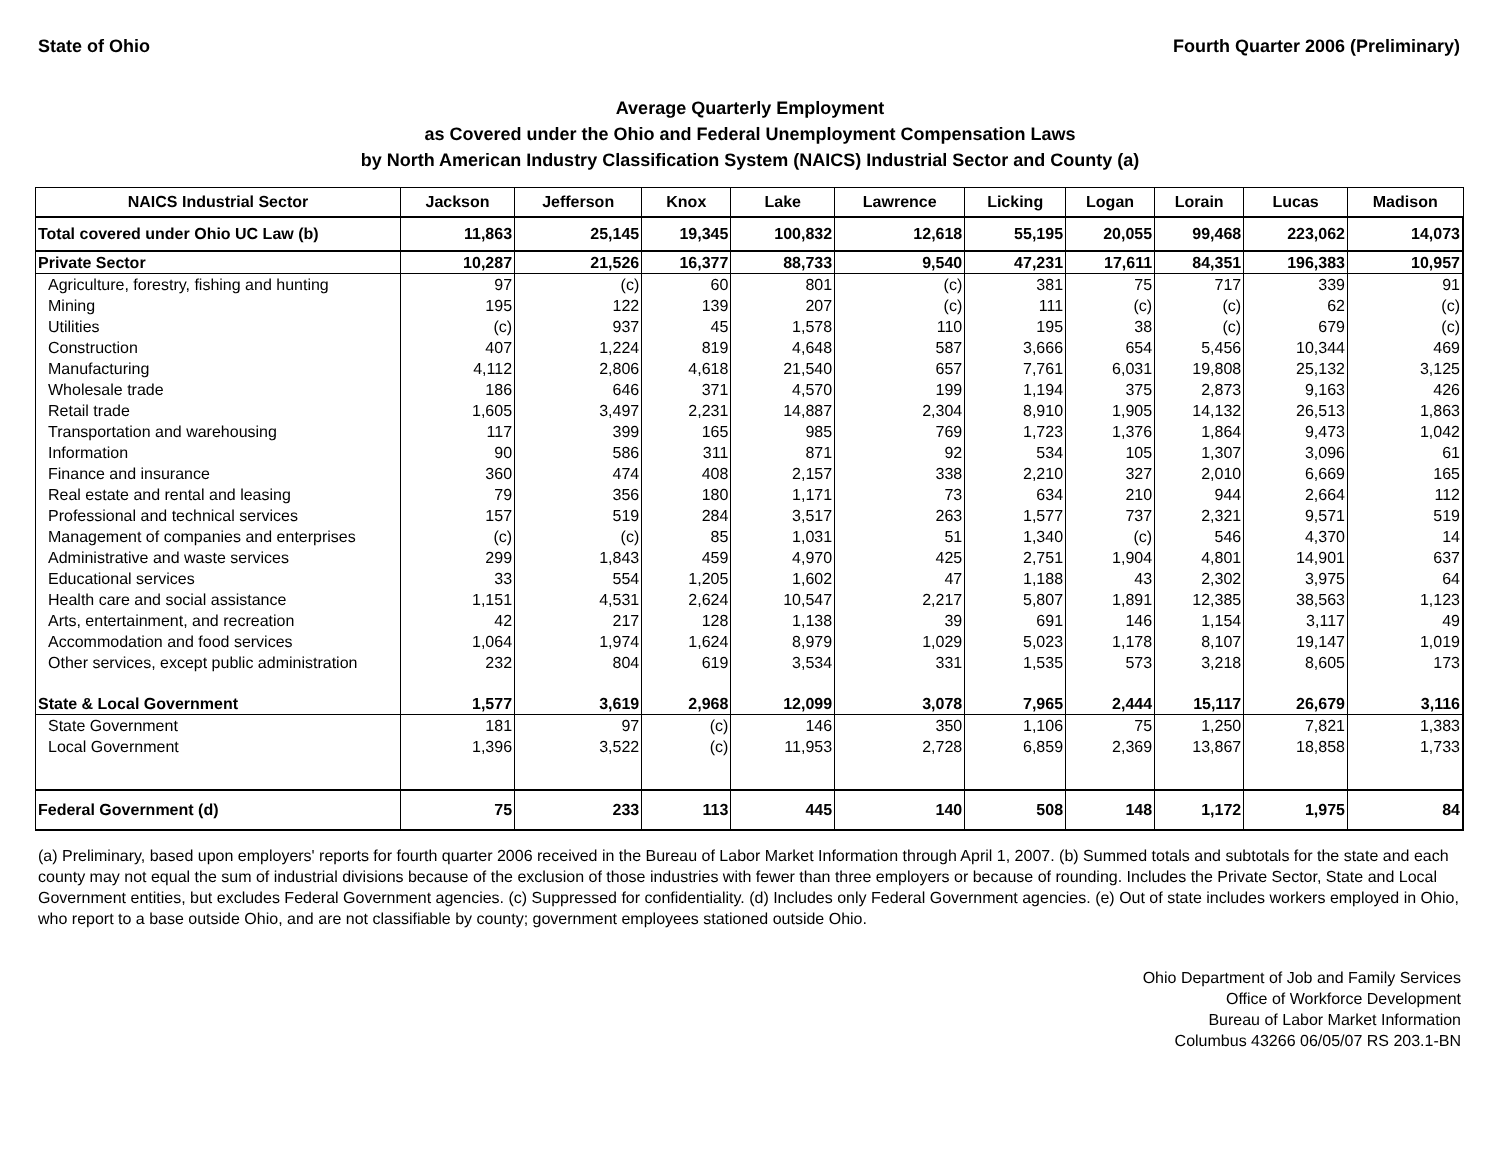State of Ohio Fourth Quarter 2006 (Preliminary)
Average Quarterly Employment
as Covered under the Ohio and Federal Unemployment Compensation Laws
by North American Industry Classification System (NAICS) Industrial Sector and County (a)
| NAICS Industrial Sector | Jackson | Jefferson | Knox | Lake | Lawrence | Licking | Logan | Lorain | Lucas | Madison |
| --- | --- | --- | --- | --- | --- | --- | --- | --- | --- | --- |
| Total covered under Ohio UC Law (b) | 11,863 | 25,145 | 19,345 | 100,832 | 12,618 | 55,195 | 20,055 | 99,468 | 223,062 | 14,073 |
| Private Sector | 10,287 | 21,526 | 16,377 | 88,733 | 9,540 | 47,231 | 17,611 | 84,351 | 196,383 | 10,957 |
| Agriculture, forestry, fishing and hunting | 97 | (c) | 60 | 801 | (c) | 381 | 75 | 717 | 339 | 91 |
| Mining | 195 | 122 | 139 | 207 | (c) | 111 | (c) | (c) | 62 | (c) |
| Utilities | (c) | 937 | 45 | 1,578 | 110 | 195 | 38 | (c) | 679 | (c) |
| Construction | 407 | 1,224 | 819 | 4,648 | 587 | 3,666 | 654 | 5,456 | 10,344 | 469 |
| Manufacturing | 4,112 | 2,806 | 4,618 | 21,540 | 657 | 7,761 | 6,031 | 19,808 | 25,132 | 3,125 |
| Wholesale trade | 186 | 646 | 371 | 4,570 | 199 | 1,194 | 375 | 2,873 | 9,163 | 426 |
| Retail trade | 1,605 | 3,497 | 2,231 | 14,887 | 2,304 | 8,910 | 1,905 | 14,132 | 26,513 | 1,863 |
| Transportation and warehousing | 117 | 399 | 165 | 985 | 769 | 1,723 | 1,376 | 1,864 | 9,473 | 1,042 |
| Information | 90 | 586 | 311 | 871 | 92 | 534 | 105 | 1,307 | 3,096 | 61 |
| Finance and insurance | 360 | 474 | 408 | 2,157 | 338 | 2,210 | 327 | 2,010 | 6,669 | 165 |
| Real estate and rental and leasing | 79 | 356 | 180 | 1,171 | 73 | 634 | 210 | 944 | 2,664 | 112 |
| Professional and technical services | 157 | 519 | 284 | 3,517 | 263 | 1,577 | 737 | 2,321 | 9,571 | 519 |
| Management of companies and enterprises | (c) | (c) | 85 | 1,031 | 51 | 1,340 | (c) | 546 | 4,370 | 14 |
| Administrative and waste services | 299 | 1,843 | 459 | 4,970 | 425 | 2,751 | 1,904 | 4,801 | 14,901 | 637 |
| Educational services | 33 | 554 | 1,205 | 1,602 | 47 | 1,188 | 43 | 2,302 | 3,975 | 64 |
| Health care and social assistance | 1,151 | 4,531 | 2,624 | 10,547 | 2,217 | 5,807 | 1,891 | 12,385 | 38,563 | 1,123 |
| Arts, entertainment, and recreation | 42 | 217 | 128 | 1,138 | 39 | 691 | 146 | 1,154 | 3,117 | 49 |
| Accommodation and food services | 1,064 | 1,974 | 1,624 | 8,979 | 1,029 | 5,023 | 1,178 | 8,107 | 19,147 | 1,019 |
| Other services, except public administration | 232 | 804 | 619 | 3,534 | 331 | 1,535 | 573 | 3,218 | 8,605 | 173 |
| State & Local Government | 1,577 | 3,619 | 2,968 | 12,099 | 3,078 | 7,965 | 2,444 | 15,117 | 26,679 | 3,116 |
| State Government | 181 | 97 | (c) | 146 | 350 | 1,106 | 75 | 1,250 | 7,821 | 1,383 |
| Local Government | 1,396 | 3,522 | (c) | 11,953 | 2,728 | 6,859 | 2,369 | 13,867 | 18,858 | 1,733 |
| Federal Government (d) | 75 | 233 | 113 | 445 | 140 | 508 | 148 | 1,172 | 1,975 | 84 |
(a) Preliminary, based upon employers' reports for fourth quarter 2006 received in the Bureau of Labor Market Information through April 1, 2007. (b) Summed totals and subtotals for the state and each county may not equal the sum of industrial divisions because of the exclusion of those industries with fewer than three employers or because of rounding. Includes the Private Sector, State and Local Government entities, but excludes Federal Government agencies. (c) Suppressed for confidentiality. (d) Includes only Federal Government agencies. (e) Out of state includes workers employed in Ohio, who report to a base outside Ohio, and are not classifiable by county; government employees stationed outside Ohio.
Ohio Department of Job and Family Services
Office of Workforce Development
Bureau of Labor Market Information
Columbus 43266 06/05/07 RS 203.1-BN